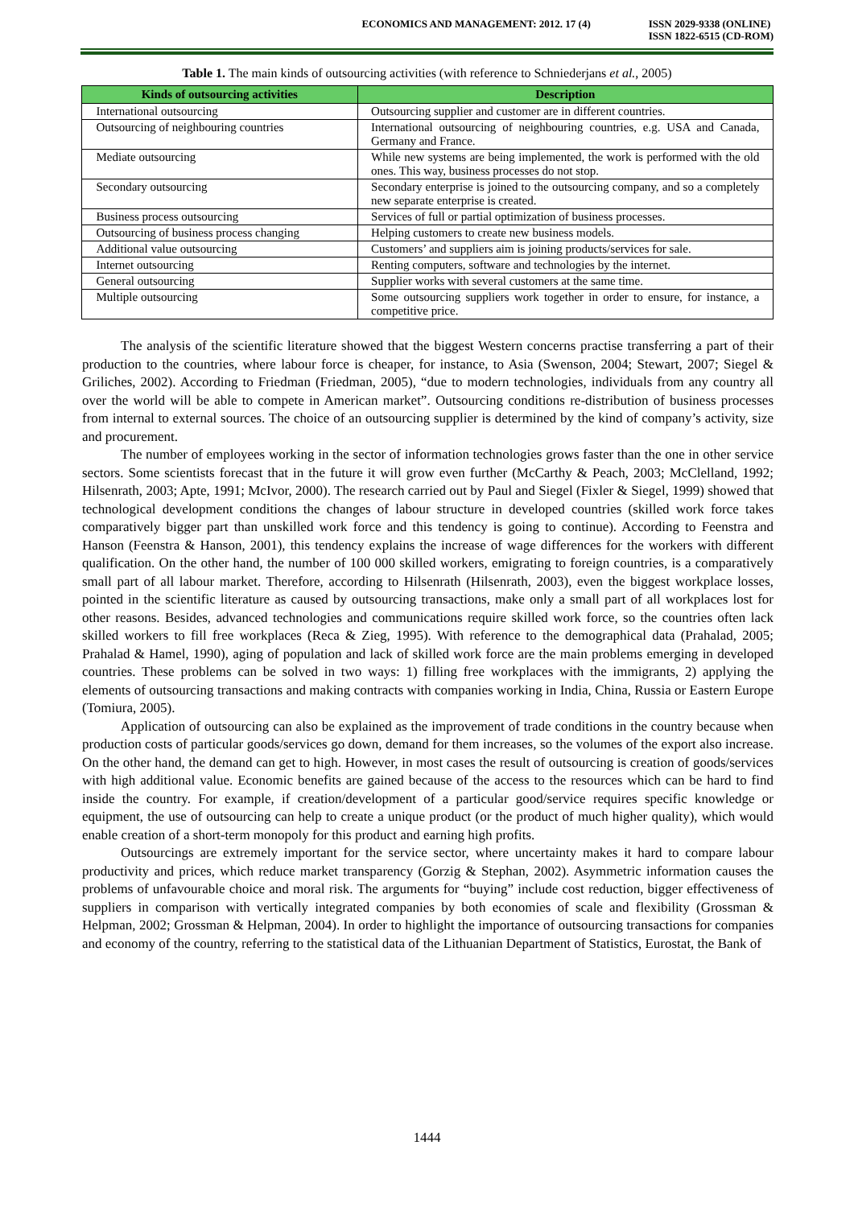ECONOMICS AND MANAGEMENT: 2012. 17 (4) ISSN 2029-9338 (ONLINE)
ISSN 1822-6515 (CD-ROM)
Table 1. The main kinds of outsourcing activities (with reference to Schniederjans et al., 2005)
| Kinds of outsourcing activities | Description |
| --- | --- |
| International outsourcing | Outsourcing supplier and customer are in different countries. |
| Outsourcing of neighbouring countries | International outsourcing of neighbouring countries, e.g. USA and Canada, Germany and France. |
| Mediate outsourcing | While new systems are being implemented, the work is performed with the old ones. This way, business processes do not stop. |
| Secondary outsourcing | Secondary enterprise is joined to the outsourcing company, and so a completely new separate enterprise is created. |
| Business process outsourcing | Services of full or partial optimization of business processes. |
| Outsourcing of business process changing | Helping customers to create new business models. |
| Additional value outsourcing | Customers’ and suppliers aim is joining products/services for sale. |
| Internet outsourcing | Renting computers, software and technologies by the internet. |
| General outsourcing | Supplier works with several customers at the same time. |
| Multiple outsourcing | Some outsourcing suppliers work together in order to ensure, for instance, a competitive price. |
The analysis of the scientific literature showed that the biggest Western concerns practise transferring a part of their production to the countries, where labour force is cheaper, for instance, to Asia (Swenson, 2004; Stewart, 2007; Siegel & Griliches, 2002). According to Friedman (Friedman, 2005), “due to modern technologies, individuals from any country all over the world will be able to compete in American market”. Outsourcing conditions re-distribution of business processes from internal to external sources. The choice of an outsourcing supplier is determined by the kind of company’s activity, size and procurement.
The number of employees working in the sector of information technologies grows faster than the one in other service sectors. Some scientists forecast that in the future it will grow even further (McCarthy & Peach, 2003; McClelland, 1992; Hilsenrath, 2003; Apte, 1991; McIvor, 2000). The research carried out by Paul and Siegel (Fixler & Siegel, 1999) showed that technological development conditions the changes of labour structure in developed countries (skilled work force takes comparatively bigger part than unskilled work force and this tendency is going to continue). According to Feenstra and Hanson (Feenstra & Hanson, 2001), this tendency explains the increase of wage differences for the workers with different qualification. On the other hand, the number of 100 000 skilled workers, emigrating to foreign countries, is a comparatively small part of all labour market. Therefore, according to Hilsenrath (Hilsenrath, 2003), even the biggest workplace losses, pointed in the scientific literature as caused by outsourcing transactions, make only a small part of all workplaces lost for other reasons. Besides, advanced technologies and communications require skilled work force, so the countries often lack skilled workers to fill free workplaces (Reca & Zieg, 1995). With reference to the demographical data (Prahalad, 2005; Prahalad & Hamel, 1990), aging of population and lack of skilled work force are the main problems emerging in developed countries. These problems can be solved in two ways: 1) filling free workplaces with the immigrants, 2) applying the elements of outsourcing transactions and making contracts with companies working in India, China, Russia or Eastern Europe (Tomiura, 2005).
Application of outsourcing can also be explained as the improvement of trade conditions in the country because when production costs of particular goods/services go down, demand for them increases, so the volumes of the export also increase. On the other hand, the demand can get to high. However, in most cases the result of outsourcing is creation of goods/services with high additional value. Economic benefits are gained because of the access to the resources which can be hard to find inside the country. For example, if creation/development of a particular good/service requires specific knowledge or equipment, the use of outsourcing can help to create a unique product (or the product of much higher quality), which would enable creation of a short-term monopoly for this product and earning high profits.
Outsourcings are extremely important for the service sector, where uncertainty makes it hard to compare labour productivity and prices, which reduce market transparency (Gorzig & Stephan, 2002). Asymmetric information causes the problems of unfavourable choice and moral risk. The arguments for “buying” include cost reduction, bigger effectiveness of suppliers in comparison with vertically integrated companies by both economies of scale and flexibility (Grossman & Helpman, 2002; Grossman & Helpman, 2004). In order to highlight the importance of outsourcing transactions for companies and economy of the country, referring to the statistical data of the Lithuanian Department of Statistics, Eurostat, the Bank of
1444